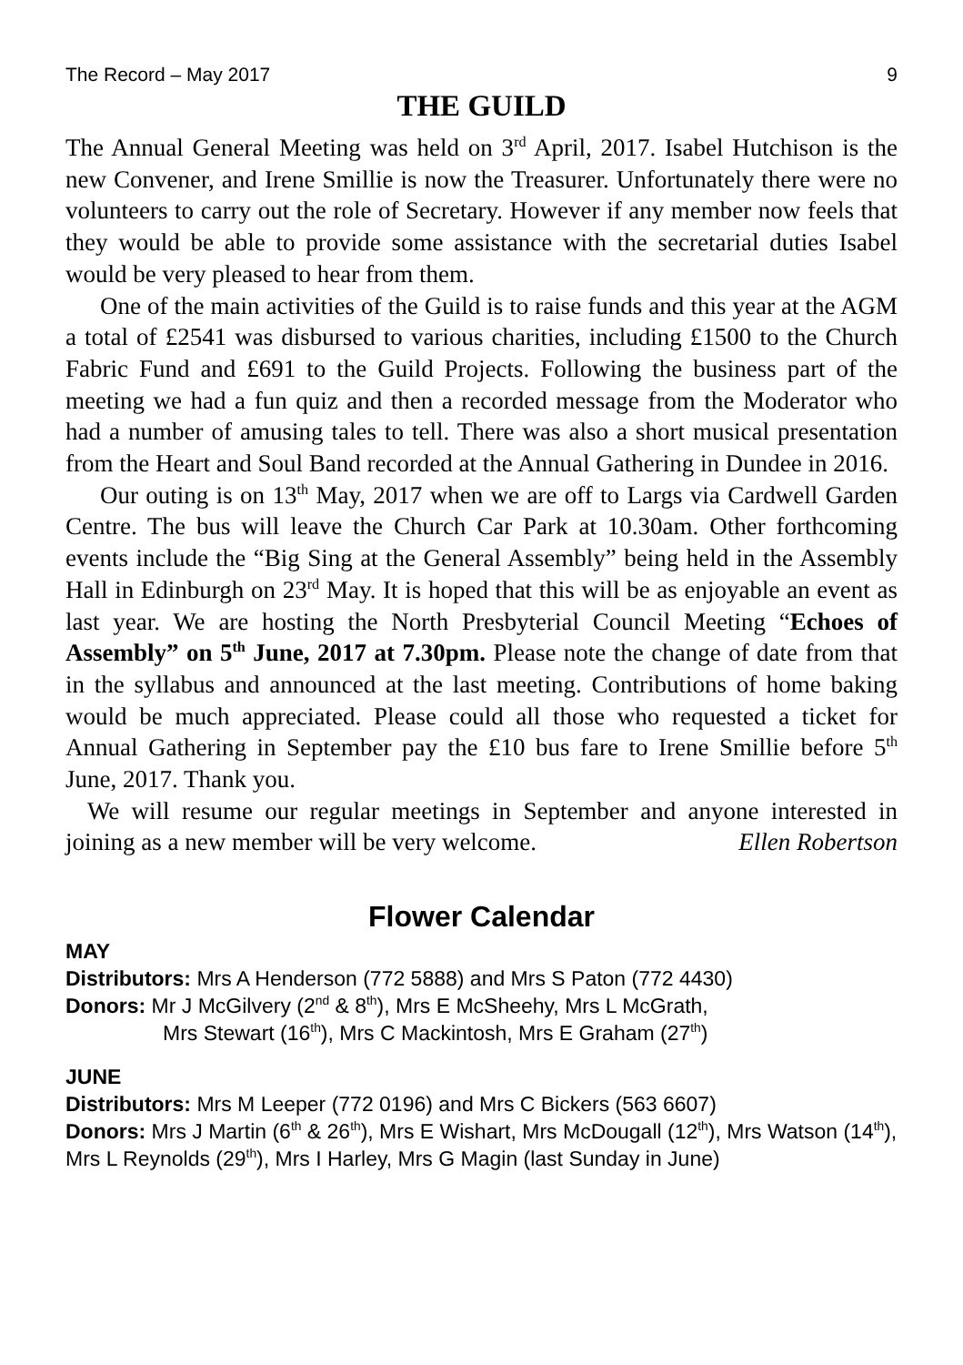The Record – May 2017 9
THE GUILD
The Annual General Meeting was held on 3<sup>rd</sup> April, 2017. Isabel Hutchison is the new Convener, and Irene Smillie is now the Treasurer. Unfortunately there were no volunteers to carry out the role of Secretary. However if any member now feels that they would be able to provide some assistance with the secretarial duties Isabel would be very pleased to hear from them.
One of the main activities of the Guild is to raise funds and this year at the AGM a total of £2541 was disbursed to various charities, including £1500 to the Church Fabric Fund and £691 to the Guild Projects. Following the business part of the meeting we had a fun quiz and then a recorded message from the Moderator who had a number of amusing tales to tell. There was also a short musical presentation from the Heart and Soul Band recorded at the Annual Gathering in Dundee in 2016.
Our outing is on 13<sup>th</sup> May, 2017 when we are off to Largs via Cardwell Garden Centre. The bus will leave the Church Car Park at 10.30am. Other forthcoming events include the “Big Sing at the General Assembly” being held in the Assembly Hall in Edinburgh on 23<sup>rd</sup> May. It is hoped that this will be as enjoyable an event as last year. We are hosting the North Presbyterial Council Meeting “Echoes of Assembly” on 5<sup>th</sup> June, 2017 at 7.30pm. Please note the change of date from that in the syllabus and announced at the last meeting. Contributions of home baking would be much appreciated. Please could all those who requested a ticket for Annual Gathering in September pay the £10 bus fare to Irene Smillie before 5<sup>th</sup> June, 2017. Thank you.
We will resume our regular meetings in September and anyone interested in joining as a new member will be very welcome. Ellen Robertson
Flower Calendar
MAY
Distributors: Mrs A Henderson (772 5888) and Mrs S Paton (772 4430)
Donors: Mr J McGilvery (2<sup>nd</sup> & 8<sup>th</sup>), Mrs E McSheehy, Mrs L McGrath,
Mrs Stewart (16<sup>th</sup>), Mrs C Mackintosh, Mrs E Graham (27<sup>th</sup>)
JUNE
Distributors: Mrs M Leeper (772 0196) and Mrs C Bickers (563 6607)
Donors: Mrs J Martin (6<sup>th</sup> & 26<sup>th</sup>), Mrs E Wishart, Mrs McDougall (12<sup>th</sup>), Mrs Watson (14<sup>th</sup>), Mrs L Reynolds (29<sup>th</sup>), Mrs I Harley, Mrs G Magin (last Sunday in June)